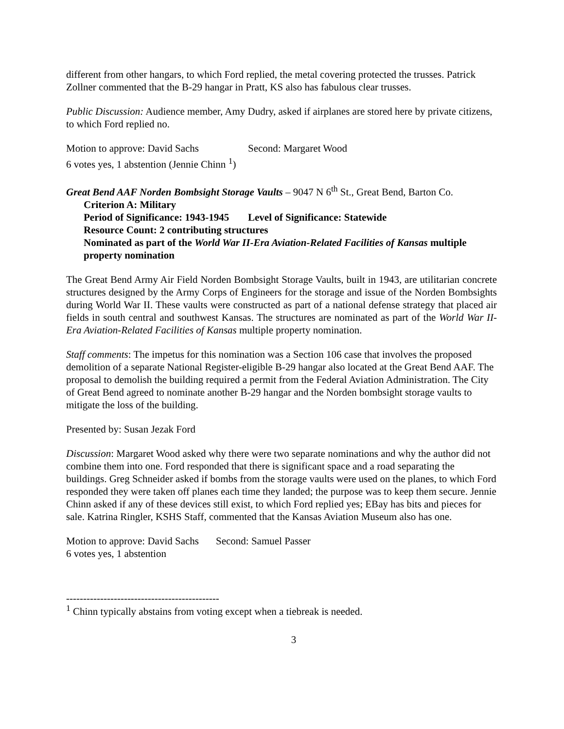different from other hangars, to which Ford replied, the metal covering protected the trusses. Patrick Zollner commented that the B-29 hangar in Pratt, KS also has fabulous clear trusses.
Public Discussion: Audience member, Amy Dudry, asked if airplanes are stored here by private citizens, to which Ford replied no.
Motion to approve: David Sachs Second: Margaret Wood
6 votes yes, 1 abstention (Jennie Chinn <sup>1</sup>)
Great Bend AAF Norden Bombsight Storage Vaults – 9047 N 6<sup>th</sup> St., Great Bend, Barton Co.
Criterion A: Military
Period of Significance: 1943-1945 Level of Significance: Statewide
Resource Count: 2 contributing structures
Nominated as part of the World War II-Era Aviation-Related Facilities of Kansas multiple property nomination
The Great Bend Army Air Field Norden Bombsight Storage Vaults, built in 1943, are utilitarian concrete structures designed by the Army Corps of Engineers for the storage and issue of the Norden Bombsights during World War II. These vaults were constructed as part of a national defense strategy that placed air fields in south central and southwest Kansas. The structures are nominated as part of the World War II-Era Aviation-Related Facilities of Kansas multiple property nomination.
Staff comments: The impetus for this nomination was a Section 106 case that involves the proposed demolition of a separate National Register-eligible B-29 hangar also located at the Great Bend AAF. The proposal to demolish the building required a permit from the Federal Aviation Administration. The City of Great Bend agreed to nominate another B-29 hangar and the Norden bombsight storage vaults to mitigate the loss of the building.
Presented by: Susan Jezak Ford
Discussion: Margaret Wood asked why there were two separate nominations and why the author did not combine them into one. Ford responded that there is significant space and a road separating the buildings. Greg Schneider asked if bombs from the storage vaults were used on the planes, to which Ford responded they were taken off planes each time they landed; the purpose was to keep them secure. Jennie Chinn asked if any of these devices still exist, to which Ford replied yes; EBay has bits and pieces for sale. Katrina Ringler, KSHS Staff, commented that the Kansas Aviation Museum also has one.
Motion to approve: David Sachs Second: Samuel Passer
6 votes yes, 1 abstention
---------------------------------------------
<sup>1</sup> Chinn typically abstains from voting except when a tiebreak is needed.
3